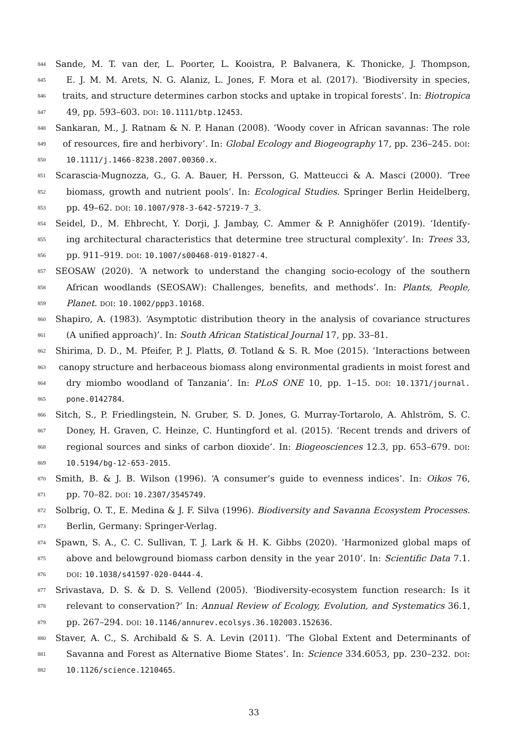844 Sande, M. T. van der, L. Poorter, L. Kooistra, P. Balvanera, K. Thonicke, J. Thompson,
845 E. J. M. M. Arets, N. G. Alaniz, L. Jones, F. Mora et al. (2017). ‘Biodiversity in species,
846 traits, and structure determines carbon stocks and uptake in tropical forests’. In: Biotropica
847 49, pp. 593–603. DOI: 10.1111/btp.12453.
848 Sankaran, M., J. Ratnam & N. P. Hanan (2008). ‘Woody cover in African savannas: The role
849 of resources, fire and herbivory’. In: Global Ecology and Biogeography 17, pp. 236–245. DOI:
850 10.1111/j.1466-8238.2007.00360.x.
851 Scarascia-Mugnozza, G., G. A. Bauer, H. Persson, G. Matteucci & A. Masci (2000). ‘Tree
852 biomass, growth and nutrient pools’. In: Ecological Studies. Springer Berlin Heidelberg,
853 pp. 49–62. DOI: 10.1007/978-3-642-57219-7_3.
854 Seidel, D., M. Ehbrecht, Y. Dorji, J. Jambay, C. Ammer & P. Annighöfer (2019). ‘Identify-
855 ing architectural characteristics that determine tree structural complexity’. In: Trees 33,
856 pp. 911–919. DOI: 10.1007/s00468-019-01827-4.
857 SEOSAW (2020). ‘A network to understand the changing socio-ecology of the southern
858 African woodlands (SEOSAW): Challenges, benefits, and methods’. In: Plants, People,
859 Planet. DOI: 10.1002/ppp3.10168.
860 Shapiro, A. (1983). ‘Asymptotic distribution theory in the analysis of covariance structures
861 (A unified approach)’. In: South African Statistical Journal 17, pp. 33–81.
862 Shirima, D. D., M. Pfeifer, P. J. Platts, Ø. Totland & S. R. Moe (2015). ‘Interactions between
863 canopy structure and herbaceous biomass along environmental gradients in moist forest and
864 dry miombo woodland of Tanzania’. In: PLoS ONE 10, pp. 1–15. DOI: 10.1371/journal.
865 pone.0142784.
866 Sitch, S., P. Friedlingstein, N. Gruber, S. D. Jones, G. Murray-Tortarolo, A. Ahlström, S. C.
867 Doney, H. Graven, C. Heinze, C. Huntingford et al. (2015). ‘Recent trends and drivers of
868 regional sources and sinks of carbon dioxide’. In: Biogeosciences 12.3, pp. 653–679. DOI:
869 10.5194/bg-12-653-2015.
870 Smith, B. & J. B. Wilson (1996). ‘A consumer’s guide to evenness indices’. In: Oikos 76,
871 pp. 70–82. DOI: 10.2307/3545749.
872 Solbrig, O. T., E. Medina & J. F. Silva (1996). Biodiversity and Savanna Ecosystem Processes.
873 Berlin, Germany: Springer-Verlag.
874 Spawn, S. A., C. C. Sullivan, T. J. Lark & H. K. Gibbs (2020). ‘Harmonized global maps of
875 above and belowground biomass carbon density in the year 2010’. In: Scientific Data 7.1.
876 DOI: 10.1038/s41597-020-0444-4.
877 Srivastava, D. S. & D. S. Vellend (2005). ‘Biodiversity-ecosystem function research: Is it
878 relevant to conservation?’ In: Annual Review of Ecology, Evolution, and Systematics 36.1,
879 pp. 267–294. DOI: 10.1146/annurev.ecolsys.36.102003.152636.
880 Staver, A. C., S. Archibald & S. A. Levin (2011). ‘The Global Extent and Determinants of
881 Savanna and Forest as Alternative Biome States’. In: Science 334.6053, pp. 230–232. DOI:
882 10.1126/science.1210465.
33